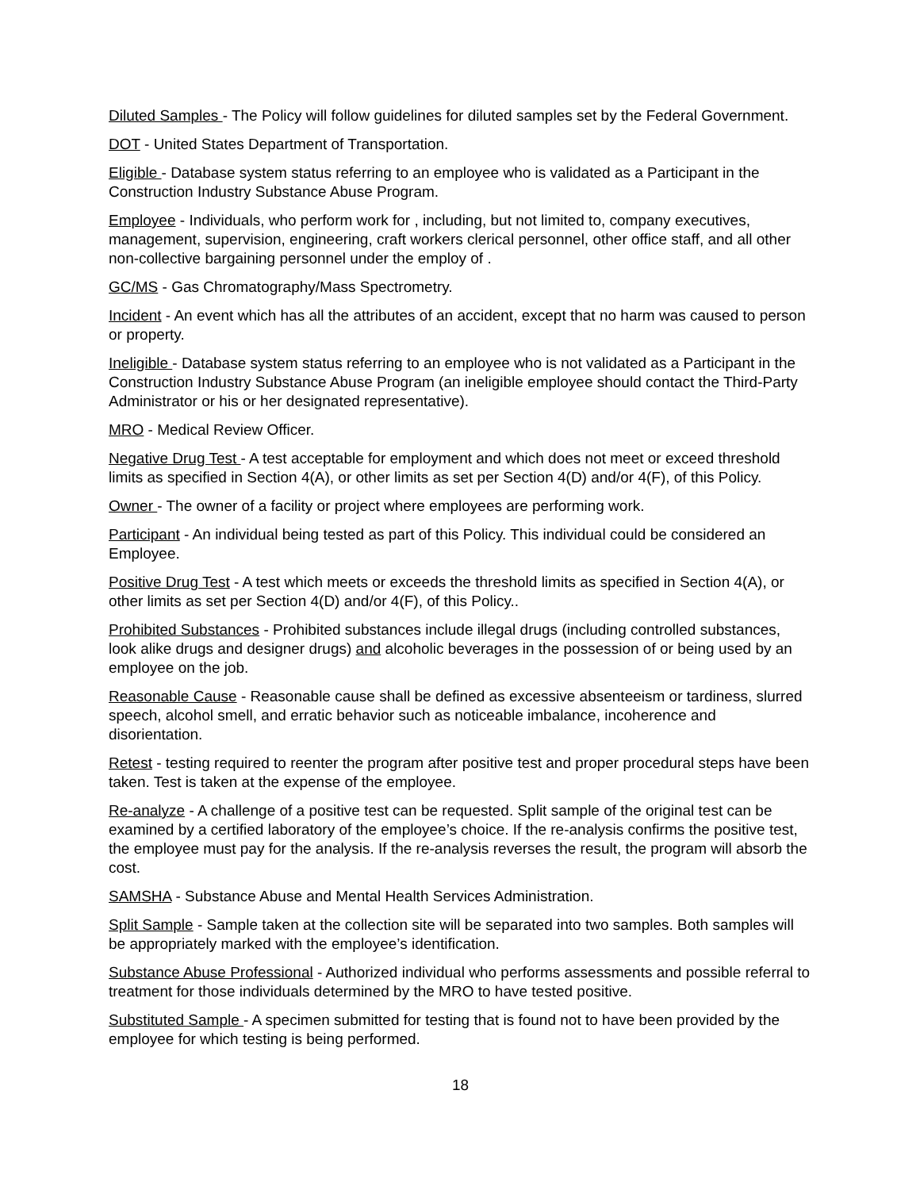Diluted Samples - The Policy will follow guidelines for diluted samples set by the Federal Government.
DOT - United States Department of Transportation.
Eligible - Database system status referring to an employee who is validated as a Participant in the Construction Industry Substance Abuse Program.
Employee - Individuals, who perform work for , including, but not limited to, company executives, management, supervision, engineering, craft workers clerical personnel, other office staff, and all other non-collective bargaining personnel under the employ of .
GC/MS - Gas Chromatography/Mass Spectrometry.
Incident - An event which has all the attributes of an accident, except that no harm was caused to person or property.
Ineligible - Database system status referring to an employee who is not validated as a Participant in the Construction Industry Substance Abuse Program (an ineligible employee should contact the Third-Party Administrator or his or her designated representative).
MRO - Medical Review Officer.
Negative Drug Test - A test acceptable for employment and which does not meet or exceed threshold limits as specified in Section 4(A), or other limits as set per Section 4(D) and/or 4(F), of this Policy.
Owner - The owner of a facility or project where employees are performing work.
Participant - An individual being tested as part of this Policy. This individual could be considered an Employee.
Positive Drug Test - A test which meets or exceeds the threshold limits as specified in Section 4(A), or other limits as set per Section 4(D) and/or 4(F), of this Policy..
Prohibited Substances - Prohibited substances include illegal drugs (including controlled substances, look alike drugs and designer drugs) and alcoholic beverages in the possession of or being used by an employee on the job.
Reasonable Cause - Reasonable cause shall be defined as excessive absenteeism or tardiness, slurred speech, alcohol smell, and erratic behavior such as noticeable imbalance, incoherence and disorientation.
Retest - testing required to reenter the program after positive test and proper procedural steps have been taken. Test is taken at the expense of the employee.
Re-analyze - A challenge of a positive test can be requested. Split sample of the original test can be examined by a certified laboratory of the employee’s choice. If the re-analysis confirms the positive test, the employee must pay for the analysis. If the re-analysis reverses the result, the program will absorb the cost.
SAMSHA - Substance Abuse and Mental Health Services Administration.
Split Sample - Sample taken at the collection site will be separated into two samples. Both samples will be appropriately marked with the employee’s identification.
Substance Abuse Professional - Authorized individual who performs assessments and possible referral to treatment for those individuals determined by the MRO to have tested positive.
Substituted Sample - A specimen submitted for testing that is found not to have been provided by the employee for which testing is being performed.
18